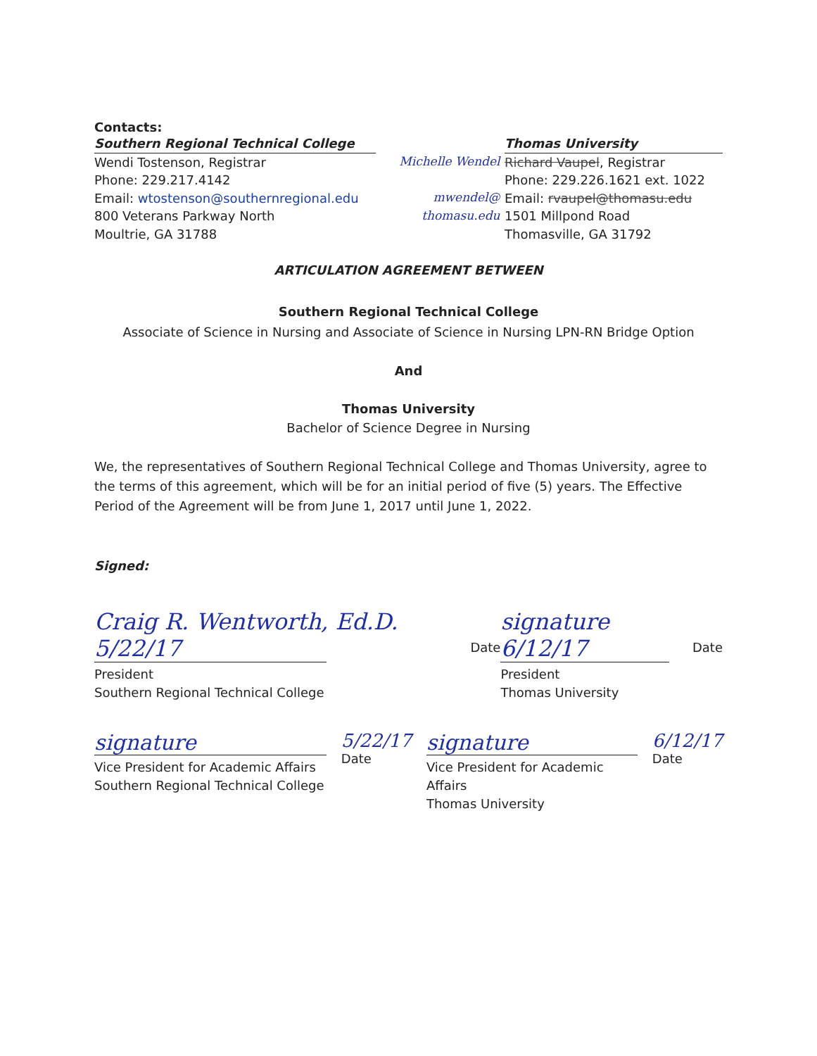Contacts:
Southern Regional Technical College
Wendi Tostenson, Registrar
Phone: 229.217.4142
Email: wtostenson@southernregional.edu
800 Veterans Parkway North
Moultrie, GA 31788
Michelle Wendel
mwendel@
thomasu.edu
Thomas University
Richard Vaupel, Registrar
Phone: 229.226.1621 ext. 1022
Email: rvaupel@thomasu.edu
1501 Millpond Road
Thomasville, GA 31792
ARTICULATION AGREEMENT BETWEEN
Southern Regional Technical College
Associate of Science in Nursing and Associate of Science in Nursing LPN-RN Bridge Option
And
Thomas University
Bachelor of Science Degree in Nursing
We, the representatives of Southern Regional Technical College and Thomas University, agree to the terms of this agreement, which will be for an initial period of five (5) years. The Effective Period of the Agreement will be from June 1, 2017 until June 1, 2022.
Signed:
Craig R. Wentworth, Ed.D. 5/22/17
President
Southern Regional Technical College
Date
signature 6/12/17
President
Thomas University
Date
signature
Vice President for Academic Affairs
Southern Regional Technical College
5/22/17
Date
signature
Vice President for Academic Affairs
Thomas University
6/12/17
Date